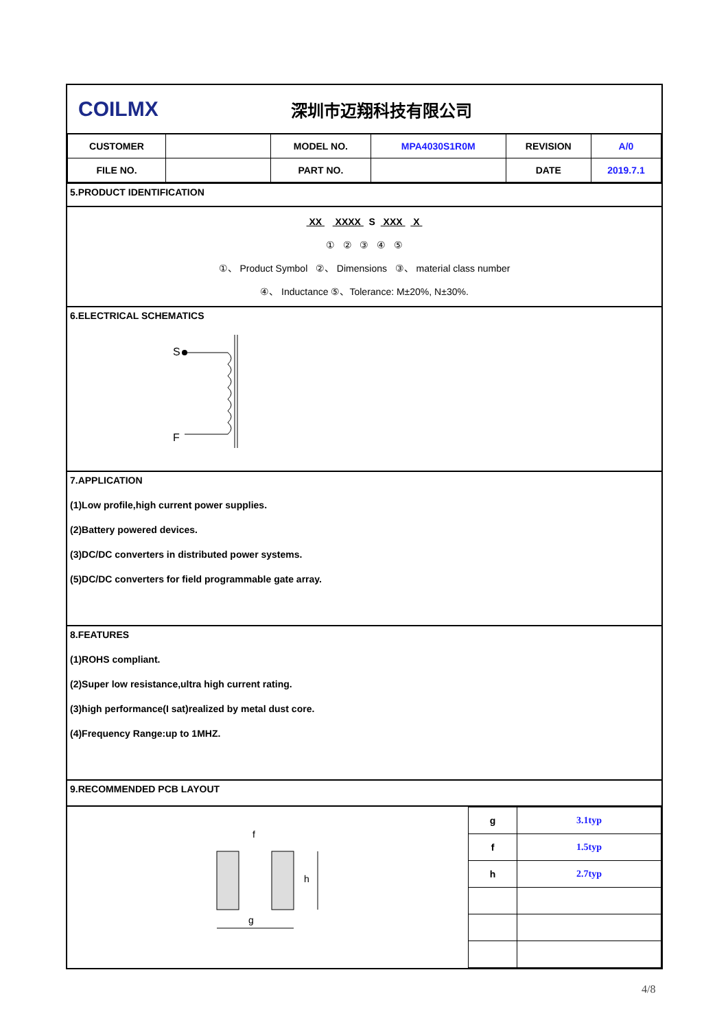COILMX
深圳市迈翔科技有限公司
| CUSTOMER | | MODEL NO. | MPA4030S1R0M | REVISION | A/0 |
| FILE NO. | | PART NO. | | DATE | 2019.7.1 |
5.PRODUCT IDENTIFICATION
XX XXXX S XXX X
① ② ③ ④ ⑤
①、 Product Symbol ②、 Dimensions ③、 material class number
④、 Inductance ⑤、Tolerance: M±20%, N±30%.
6.ELECTRICAL SCHEMATICS
S
F
7.APPLICATION
(1)Low profile,high current power supplies.
(2)Battery powered devices.
(3)DC/DC converters in distributed power systems.
(5)DC/DC converters for field programmable gate array.
8.FEATURES
(1)ROHS compliant.
(2)Super low resistance,ultra high current rating.
(3)high performance(I sat)realized by metal dust core.
(4)Frequency Range:up to 1MHZ.
9.RECOMMENDED PCB LAYOUT
f
g
h
| g | 3.1typ |
| f | 1.5typ |
| h | 2.7typ |
4/8